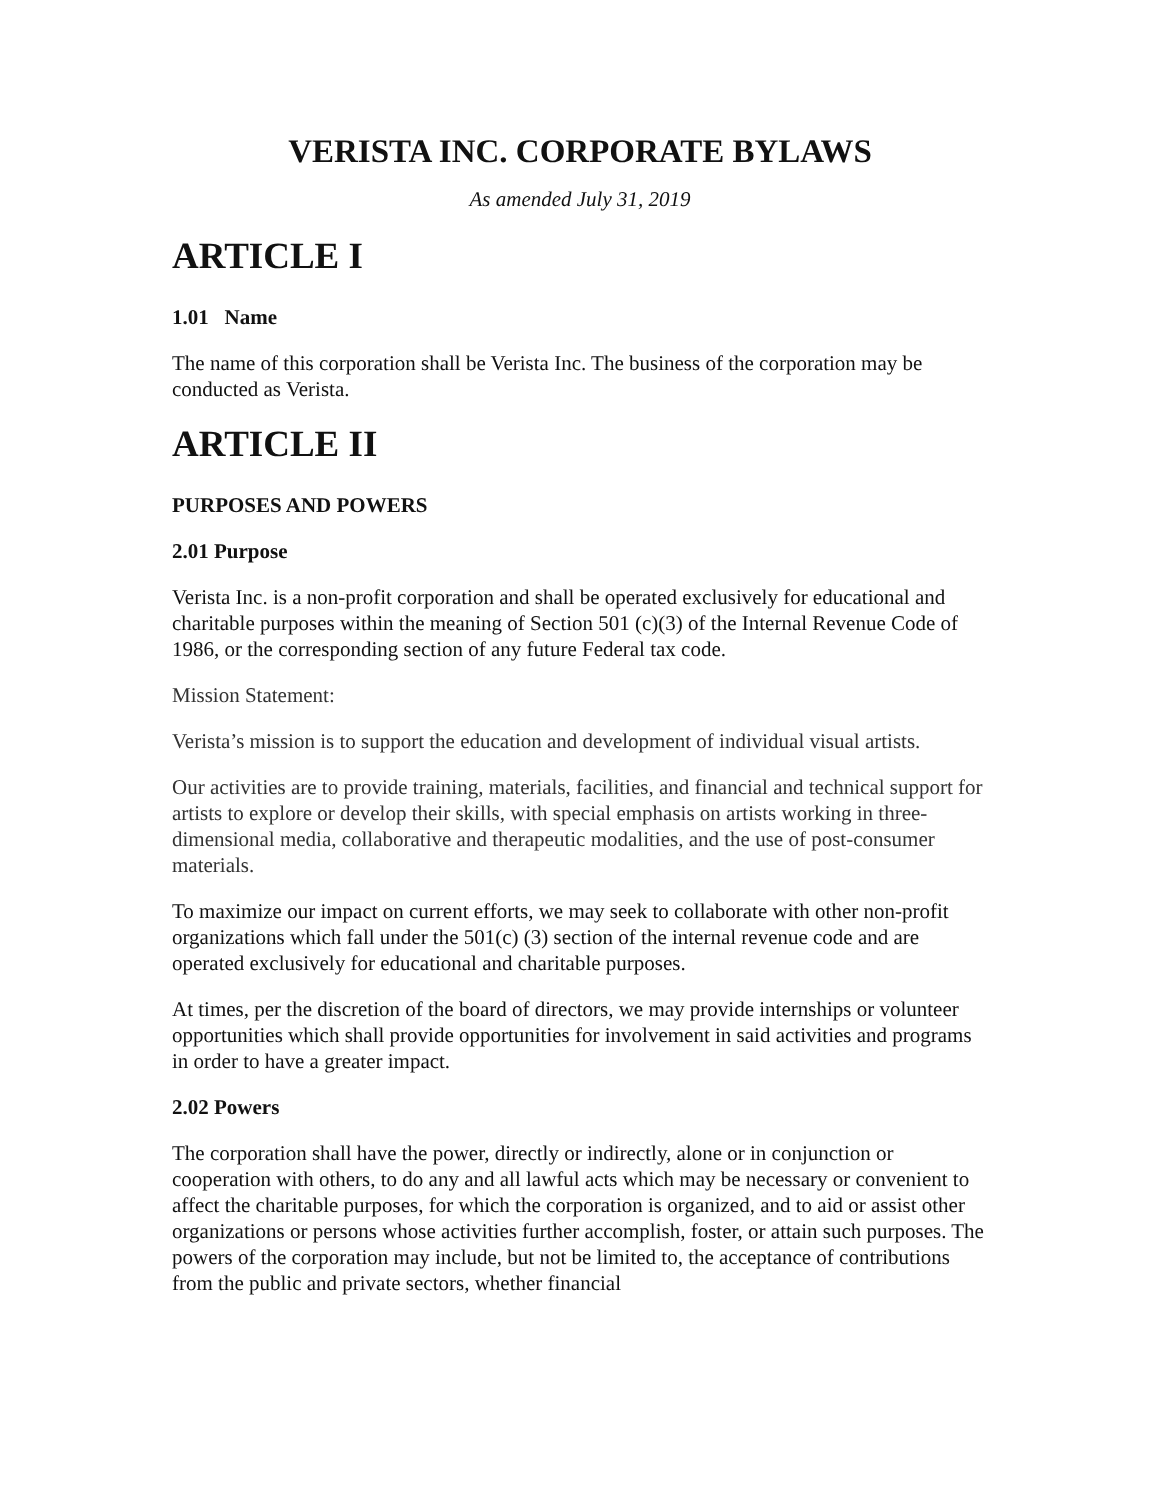VERISTA INC. CORPORATE BYLAWS
As amended July 31, 2019
ARTICLE I
1.01 Name
The name of this corporation shall be Verista Inc. The business of the corporation may be conducted as Verista.
ARTICLE II
PURPOSES AND POWERS
2.01 Purpose
Verista Inc. is a non-profit corporation and shall be operated exclusively for educational and charitable purposes within the meaning of Section 501 (c)(3) of the Internal Revenue Code of 1986, or the corresponding section of any future Federal tax code.
Mission Statement:
Verista’s mission is to support the education and development of individual visual artists.
Our activities are to provide training, materials, facilities, and financial and technical support for artists to explore or develop their skills, with special emphasis on artists working in three-dimensional media, collaborative and therapeutic modalities, and the use of post-consumer materials.
To maximize our impact on current efforts, we may seek to collaborate with other non-profit organizations which fall under the 501(c) (3) section of the internal revenue code and are operated exclusively for educational and charitable purposes.
At times, per the discretion of the board of directors, we may provide internships or volunteer opportunities which shall provide opportunities for involvement in said activities and programs in order to have a greater impact.
2.02 Powers
The corporation shall have the power, directly or indirectly, alone or in conjunction or cooperation with others, to do any and all lawful acts which may be necessary or convenient to affect the charitable purposes, for which the corporation is organized, and to aid or assist other organizations or persons whose activities further accomplish, foster, or attain such purposes. The powers of the corporation may include, but not be limited to, the acceptance of contributions from the public and private sectors, whether financial